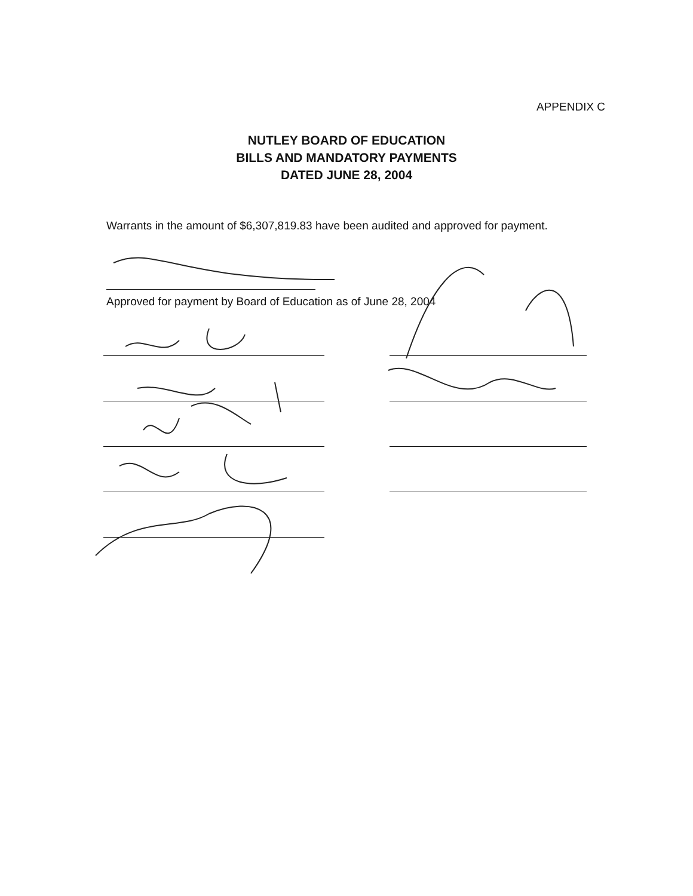APPENDIX C
NUTLEY BOARD OF EDUCATION
BILLS AND MANDATORY PAYMENTS
DATED JUNE 28, 2004
Warrants in the amount of $6,307,819.83 have been audited and approved for payment.
Approved for payment by Board of Education as of June 28, 2004